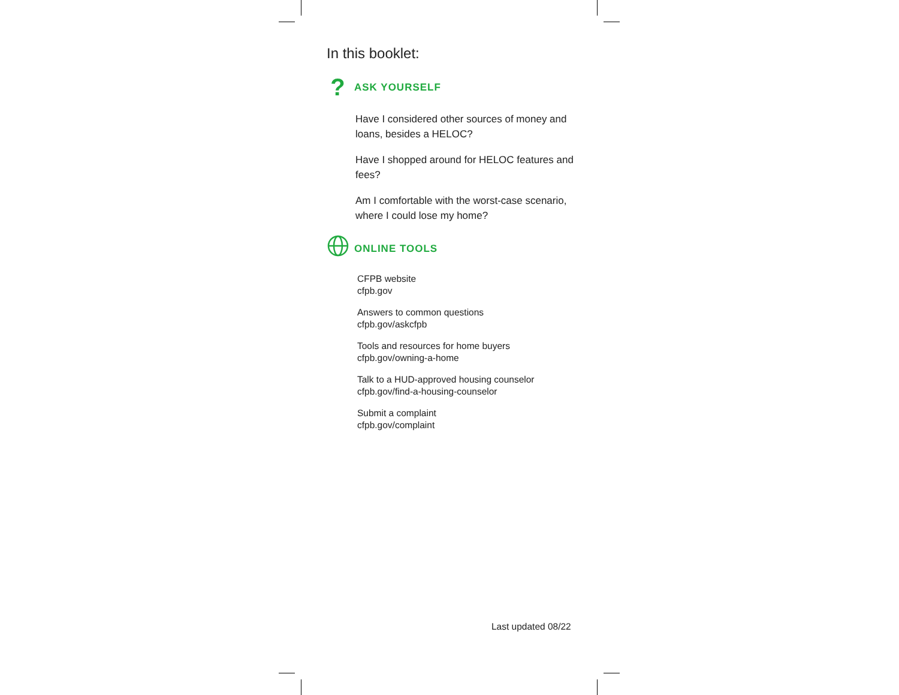In this booklet:
? ASK YOURSELF
Have I considered other sources of money and loans, besides a HELOC?
Have I shopped around for HELOC features and fees?
Am I comfortable with the worst-case scenario, where I could lose my home?
ONLINE TOOLS
CFPB website
cfpb.gov
Answers to common questions
cfpb.gov/askcfpb
Tools and resources for home buyers
cfpb.gov/owning-a-home
Talk to a HUD-approved housing counselor
cfpb.gov/find-a-housing-counselor
Submit a complaint
cfpb.gov/complaint
Last updated 08/22